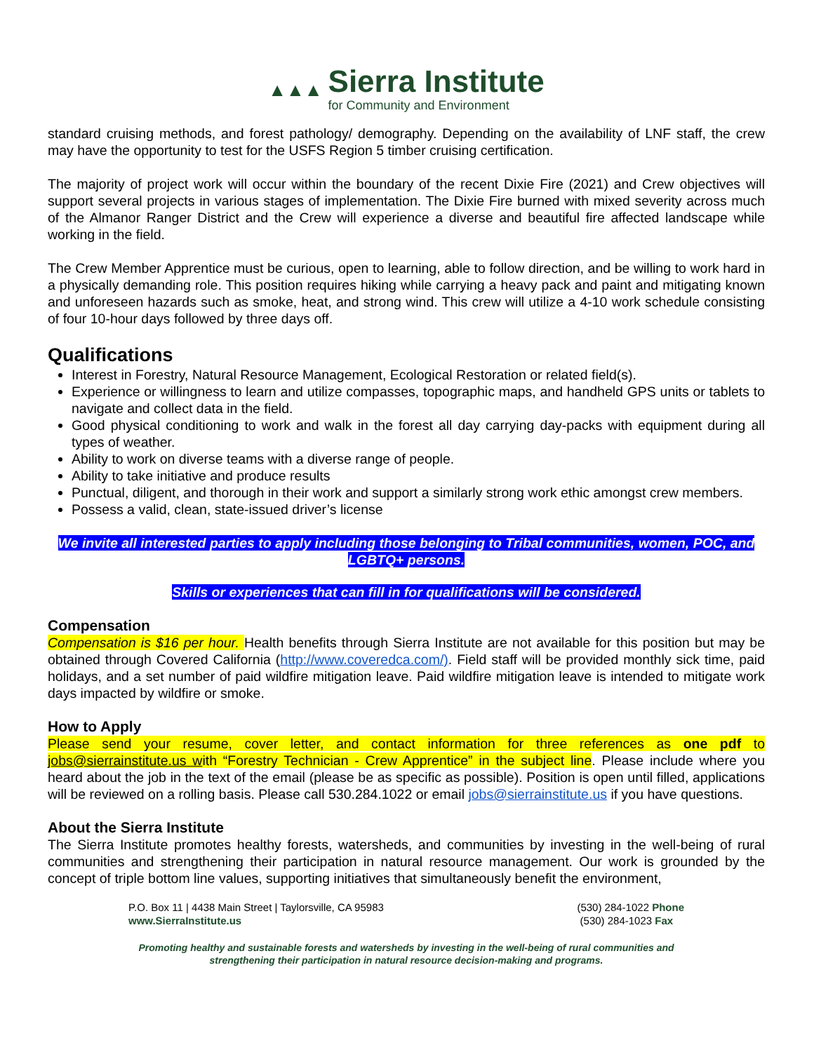▲▲▲
Sierra Institute
for Community and Environment
standard cruising methods, and forest pathology/ demography. Depending on the availability of LNF staff, the crew may have the opportunity to test for the USFS Region 5 timber cruising certification.
The majority of project work will occur within the boundary of the recent Dixie Fire (2021) and Crew objectives will support several projects in various stages of implementation. The Dixie Fire burned with mixed severity across much of the Almanor Ranger District and the Crew will experience a diverse and beautiful fire affected landscape while working in the field.
The Crew Member Apprentice must be curious, open to learning, able to follow direction, and be willing to work hard in a physically demanding role. This position requires hiking while carrying a heavy pack and paint and mitigating known and unforeseen hazards such as smoke, heat, and strong wind. This crew will utilize a 4-10 work schedule consisting of four 10-hour days followed by three days off.
Qualifications
Interest in Forestry, Natural Resource Management, Ecological Restoration or related field(s).
Experience or willingness to learn and utilize compasses, topographic maps, and handheld GPS units or tablets to navigate and collect data in the field.
Good physical conditioning to work and walk in the forest all day carrying day-packs with equipment during all types of weather.
Ability to work on diverse teams with a diverse range of people.
Ability to take initiative and produce results
Punctual, diligent, and thorough in their work and support a similarly strong work ethic amongst crew members.
Possess a valid, clean, state-issued driver’s license
We invite all interested parties to apply including those belonging to Tribal communities, women, POC, and LGBTQ+ persons.
Skills or experiences that can fill in for qualifications will be considered.
Compensation
Compensation is $16 per hour. Health benefits through Sierra Institute are not available for this position but may be obtained through Covered California (http://www.coveredca.com/). Field staff will be provided monthly sick time, paid holidays, and a set number of paid wildfire mitigation leave. Paid wildfire mitigation leave is intended to mitigate work days impacted by wildfire or smoke.
How to Apply
Please send your resume, cover letter, and contact information for three references as one pdf to jobs@sierrainstitute.us with “Forestry Technician - Crew Apprentice” in the subject line. Please include where you heard about the job in the text of the email (please be as specific as possible). Position is open until filled, applications will be reviewed on a rolling basis. Please call 530.284.1022 or email jobs@sierrainstitute.us if you have questions.
About the Sierra Institute
The Sierra Institute promotes healthy forests, watersheds, and communities by investing in the well-being of rural communities and strengthening their participation in natural resource management. Our work is grounded by the concept of triple bottom line values, supporting initiatives that simultaneously benefit the environment,
P.O. Box 11 | 4438 Main Street | Taylorsville, CA 95983
www.SierraInstitute.us
(530) 284-1022 Phone
(530) 284-1023 Fax
Promoting healthy and sustainable forests and watersheds by investing in the well-being of rural communities and
strengthening their participation in natural resource decision-making and programs.